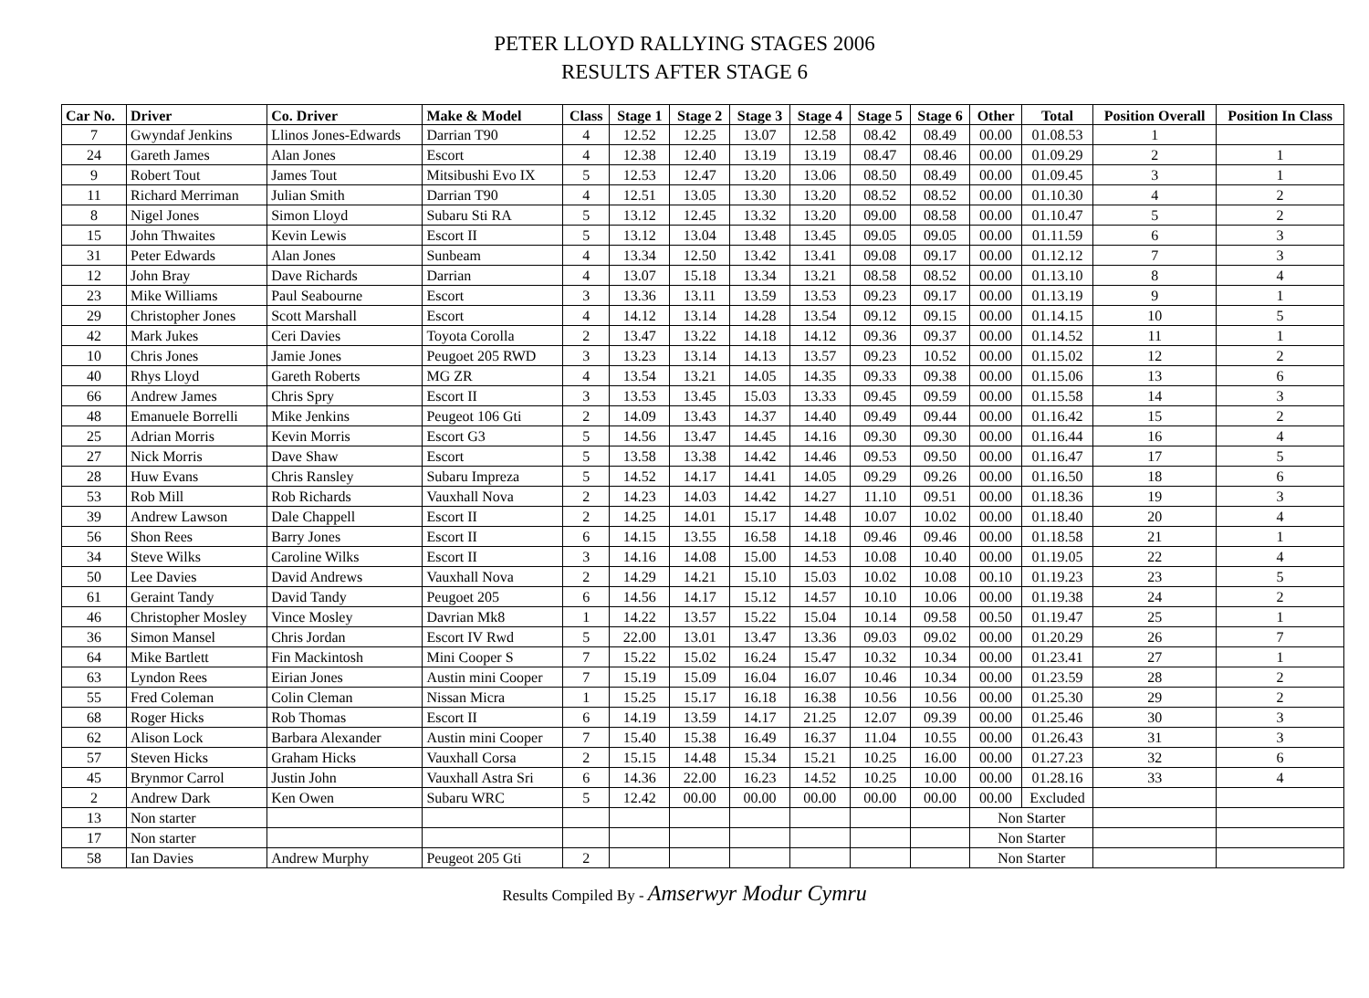PETER LLOYD RALLYING STAGES 2006
RESULTS AFTER STAGE 6
| Car No. | Driver | Co. Driver | Make & Model | Class | Stage 1 | Stage 2 | Stage 3 | Stage 4 | Stage 5 | Stage 6 | Other | Total | Position Overall | Position In Class |
| --- | --- | --- | --- | --- | --- | --- | --- | --- | --- | --- | --- | --- | --- | --- |
| 7 | Gwyndaf Jenkins | Llinos Jones-Edwards | Darrian T90 | 4 | 12.52 | 12.25 | 13.07 | 12.58 | 08.42 | 08.49 | 00.00 | 01.08.53 | 1 | |
| 24 | Gareth James | Alan Jones | Escort | 4 | 12.38 | 12.40 | 13.19 | 13.19 | 08.47 | 08.46 | 00.00 | 01.09.29 | 2 | 1 |
| 9 | Robert Tout | James Tout | Mitsibushi Evo IX | 5 | 12.53 | 12.47 | 13.20 | 13.06 | 08.50 | 08.49 | 00.00 | 01.09.45 | 3 | 1 |
| 11 | Richard Merriman | Julian Smith | Darrian T90 | 4 | 12.51 | 13.05 | 13.30 | 13.20 | 08.52 | 08.52 | 00.00 | 01.10.30 | 4 | 2 |
| 8 | Nigel Jones | Simon Lloyd | Subaru Sti RA | 5 | 13.12 | 12.45 | 13.32 | 13.20 | 09.00 | 08.58 | 00.00 | 01.10.47 | 5 | 2 |
| 15 | John Thwaites | Kevin Lewis | Escort II | 5 | 13.12 | 13.04 | 13.48 | 13.45 | 09.05 | 09.05 | 00.00 | 01.11.59 | 6 | 3 |
| 31 | Peter Edwards | Alan Jones | Sunbeam | 4 | 13.34 | 12.50 | 13.42 | 13.41 | 09.08 | 09.17 | 00.00 | 01.12.12 | 7 | 3 |
| 12 | John Bray | Dave Richards | Darrian | 4 | 13.07 | 15.18 | 13.34 | 13.21 | 08.58 | 08.52 | 00.00 | 01.13.10 | 8 | 4 |
| 23 | Mike Williams | Paul Seabourne | Escort | 3 | 13.36 | 13.11 | 13.59 | 13.53 | 09.23 | 09.17 | 00.00 | 01.13.19 | 9 | 1 |
| 29 | Christopher Jones | Scott Marshall | Escort | 4 | 14.12 | 13.14 | 14.28 | 13.54 | 09.12 | 09.15 | 00.00 | 01.14.15 | 10 | 5 |
| 42 | Mark Jukes | Ceri Davies | Toyota Corolla | 2 | 13.47 | 13.22 | 14.18 | 14.12 | 09.36 | 09.37 | 00.00 | 01.14.52 | 11 | 1 |
| 10 | Chris Jones | Jamie Jones | Peugoet 205 RWD | 3 | 13.23 | 13.14 | 14.13 | 13.57 | 09.23 | 10.52 | 00.00 | 01.15.02 | 12 | 2 |
| 40 | Rhys Lloyd | Gareth Roberts | MG ZR | 4 | 13.54 | 13.21 | 14.05 | 14.35 | 09.33 | 09.38 | 00.00 | 01.15.06 | 13 | 6 |
| 66 | Andrew James | Chris Spry | Escort II | 3 | 13.53 | 13.45 | 15.03 | 13.33 | 09.45 | 09.59 | 00.00 | 01.15.58 | 14 | 3 |
| 48 | Emanuele Borrelli | Mike Jenkins | Peugeot 106 Gti | 2 | 14.09 | 13.43 | 14.37 | 14.40 | 09.49 | 09.44 | 00.00 | 01.16.42 | 15 | 2 |
| 25 | Adrian Morris | Kevin Morris | Escort G3 | 5 | 14.56 | 13.47 | 14.45 | 14.16 | 09.30 | 09.30 | 00.00 | 01.16.44 | 16 | 4 |
| 27 | Nick Morris | Dave Shaw | Escort | 5 | 13.58 | 13.38 | 14.42 | 14.46 | 09.53 | 09.50 | 00.00 | 01.16.47 | 17 | 5 |
| 28 | Huw Evans | Chris Ransley | Subaru Impreza | 5 | 14.52 | 14.17 | 14.41 | 14.05 | 09.29 | 09.26 | 00.00 | 01.16.50 | 18 | 6 |
| 53 | Rob Mill | Rob Richards | Vauxhall Nova | 2 | 14.23 | 14.03 | 14.42 | 14.27 | 11.10 | 09.51 | 00.00 | 01.18.36 | 19 | 3 |
| 39 | Andrew Lawson | Dale Chappell | Escort II | 2 | 14.25 | 14.01 | 15.17 | 14.48 | 10.07 | 10.02 | 00.00 | 01.18.40 | 20 | 4 |
| 56 | Shon Rees | Barry Jones | Escort II | 6 | 14.15 | 13.55 | 16.58 | 14.18 | 09.46 | 09.46 | 00.00 | 01.18.58 | 21 | 1 |
| 34 | Steve Wilks | Caroline Wilks | Escort II | 3 | 14.16 | 14.08 | 15.00 | 14.53 | 10.08 | 10.40 | 00.00 | 01.19.05 | 22 | 4 |
| 50 | Lee Davies | David Andrews | Vauxhall Nova | 2 | 14.29 | 14.21 | 15.10 | 15.03 | 10.02 | 10.08 | 00.10 | 01.19.23 | 23 | 5 |
| 61 | Geraint Tandy | David Tandy | Peugoet 205 | 6 | 14.56 | 14.17 | 15.12 | 14.57 | 10.10 | 10.06 | 00.00 | 01.19.38 | 24 | 2 |
| 46 | Christopher Mosley | Vince Mosley | Davrian Mk8 | 1 | 14.22 | 13.57 | 15.22 | 15.04 | 10.14 | 09.58 | 00.50 | 01.19.47 | 25 | 1 |
| 36 | Simon Mansel | Chris Jordan | Escort IV Rwd | 5 | 22.00 | 13.01 | 13.47 | 13.36 | 09.03 | 09.02 | 00.00 | 01.20.29 | 26 | 7 |
| 64 | Mike Bartlett | Fin Mackintosh | Mini Cooper S | 7 | 15.22 | 15.02 | 16.24 | 15.47 | 10.32 | 10.34 | 00.00 | 01.23.41 | 27 | 1 |
| 63 | Lyndon Rees | Eirian Jones | Austin mini Cooper | 7 | 15.19 | 15.09 | 16.04 | 16.07 | 10.46 | 10.34 | 00.00 | 01.23.59 | 28 | 2 |
| 55 | Fred Coleman | Colin Cleman | Nissan Micra | 1 | 15.25 | 15.17 | 16.18 | 16.38 | 10.56 | 10.56 | 00.00 | 01.25.30 | 29 | 2 |
| 68 | Roger Hicks | Rob Thomas | Escort II | 6 | 14.19 | 13.59 | 14.17 | 21.25 | 12.07 | 09.39 | 00.00 | 01.25.46 | 30 | 3 |
| 62 | Alison Lock | Barbara Alexander | Austin mini Cooper | 7 | 15.40 | 15.38 | 16.49 | 16.37 | 11.04 | 10.55 | 00.00 | 01.26.43 | 31 | 3 |
| 57 | Steven Hicks | Graham Hicks | Vauxhall Corsa | 2 | 15.15 | 14.48 | 15.34 | 15.21 | 10.25 | 16.00 | 00.00 | 01.27.23 | 32 | 6 |
| 45 | Brynmor Carrol | Justin John | Vauxhall Astra Sri | 6 | 14.36 | 22.00 | 16.23 | 14.52 | 10.25 | 10.00 | 00.00 | 01.28.16 | 33 | 4 |
| 2 | Andrew Dark | Ken Owen | Subaru WRC | 5 | 12.42 | 00.00 | 00.00 | 00.00 | 00.00 | 00.00 | 00.00 | Excluded | | |
| 13 | Non starter | | | | | | | | | | Non Starter | | | |
| 17 | Non starter | | | | | | | | | | Non Starter | | | |
| 58 | Ian Davies | Andrew Murphy | Peugeot 205 Gti | 2 | | | | | | | Non Starter | | | |
Results Compiled By - Amserwyr Modur Cymru